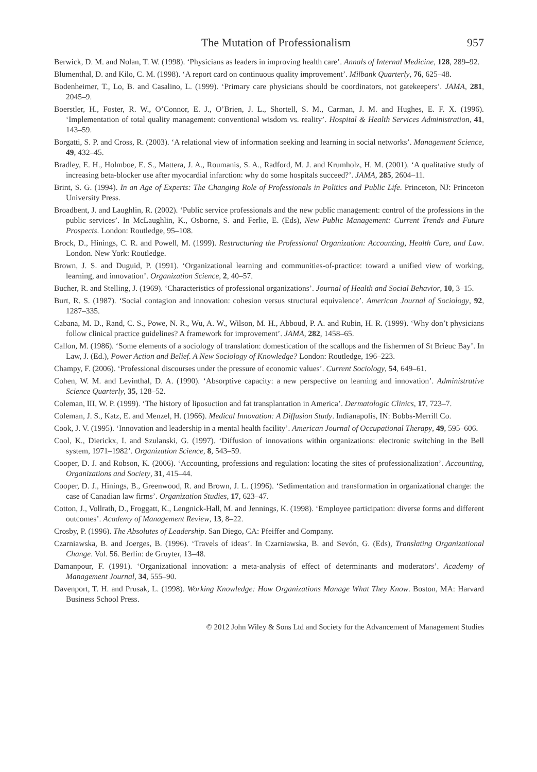The Mutation of Professionalism 957
Berwick, D. M. and Nolan, T. W. (1998). ‘Physicians as leaders in improving health care’. Annals of Internal Medicine, 128, 289–92.
Blumenthal, D. and Kilo, C. M. (1998). ‘A report card on continuous quality improvement’. Milbank Quarterly, 76, 625–48.
Bodenheimer, T., Lo, B. and Casalino, L. (1999). ‘Primary care physicians should be coordinators, not gatekeepers’. JAMA, 281, 2045–9.
Boerstler, H., Foster, R. W., O’Connor, E. J., O’Brien, J. L., Shortell, S. M., Carman, J. M. and Hughes, E. F. X. (1996). ‘Implementation of total quality management: conventional wisdom vs. reality’. Hospital & Health Services Administration, 41, 143–59.
Borgatti, S. P. and Cross, R. (2003). ‘A relational view of information seeking and learning in social networks’. Management Science, 49, 432–45.
Bradley, E. H., Holmboe, E. S., Mattera, J. A., Roumanis, S. A., Radford, M. J. and Krumholz, H. M. (2001). ‘A qualitative study of increasing beta-blocker use after myocardial infarction: why do some hospitals succeed?’. JAMA, 285, 2604–11.
Brint, S. G. (1994). In an Age of Experts: The Changing Role of Professionals in Politics and Public Life. Princeton, NJ: Princeton University Press.
Broadbent, J. and Laughlin, R. (2002). ‘Public service professionals and the new public management: control of the professions in the public services’. In McLaughlin, K., Osborne, S. and Ferlie, E. (Eds), New Public Management: Current Trends and Future Prospects. London: Routledge, 95–108.
Brock, D., Hinings, C. R. and Powell, M. (1999). Restructuring the Professional Organization: Accounting, Health Care, and Law. London. New York: Routledge.
Brown, J. S. and Duguid, P. (1991). ‘Organizational learning and communities-of-practice: toward a unified view of working, learning, and innovation’. Organization Science, 2, 40–57.
Bucher, R. and Stelling, J. (1969). ‘Characteristics of professional organizations’. Journal of Health and Social Behavior, 10, 3–15.
Burt, R. S. (1987). ‘Social contagion and innovation: cohesion versus structural equivalence’. American Journal of Sociology, 92, 1287–335.
Cabana, M. D., Rand, C. S., Powe, N. R., Wu, A. W., Wilson, M. H., Abboud, P. A. and Rubin, H. R. (1999). ‘Why don’t physicians follow clinical practice guidelines? A framework for improvement’. JAMA, 282, 1458–65.
Callon, M. (1986). ‘Some elements of a sociology of translation: domestication of the scallops and the fishermen of St Brieuc Bay’. In Law, J. (Ed.), Power Action and Belief. A New Sociology of Knowledge? London: Routledge, 196–223.
Champy, F. (2006). ‘Professional discourses under the pressure of economic values’. Current Sociology, 54, 649–61.
Cohen, W. M. and Levinthal, D. A. (1990). ‘Absorptive capacity: a new perspective on learning and innovation’. Administrative Science Quarterly, 35, 128–52.
Coleman, III, W. P. (1999). ‘The history of liposuction and fat transplantation in America’. Dermatologic Clinics, 17, 723–7.
Coleman, J. S., Katz, E. and Menzel, H. (1966). Medical Innovation: A Diffusion Study. Indianapolis, IN: Bobbs-Merrill Co.
Cook, J. V. (1995). ‘Innovation and leadership in a mental health facility’. American Journal of Occupational Therapy, 49, 595–606.
Cool, K., Dierickx, I. and Szulanski, G. (1997). ‘Diffusion of innovations within organizations: electronic switching in the Bell system, 1971–1982’. Organization Science, 8, 543–59.
Cooper, D. J. and Robson, K. (2006). ‘Accounting, professions and regulation: locating the sites of professionalization’. Accounting, Organizations and Society, 31, 415–44.
Cooper, D. J., Hinings, B., Greenwood, R. and Brown, J. L. (1996). ‘Sedimentation and transformation in organizational change: the case of Canadian law firms’. Organization Studies, 17, 623–47.
Cotton, J., Vollrath, D., Froggatt, K., Lengnick-Hall, M. and Jennings, K. (1998). ‘Employee participation: diverse forms and different outcomes’. Academy of Management Review, 13, 8–22.
Crosby, P. (1996). The Absolutes of Leadership. San Diego, CA: Pfeiffer and Company.
Czarniawska, B. and Joerges, B. (1996). ‘Travels of ideas’. In Czarniawska, B. and Sevón, G. (Eds), Translating Organizational Change. Vol. 56. Berlin: de Gruyter, 13–48.
Damanpour, F. (1991). ‘Organizational innovation: a meta-analysis of effect of determinants and moderators’. Academy of Management Journal, 34, 555–90.
Davenport, T. H. and Prusak, L. (1998). Working Knowledge: How Organizations Manage What They Know. Boston, MA: Harvard Business School Press.
© 2012 John Wiley & Sons Ltd and Society for the Advancement of Management Studies